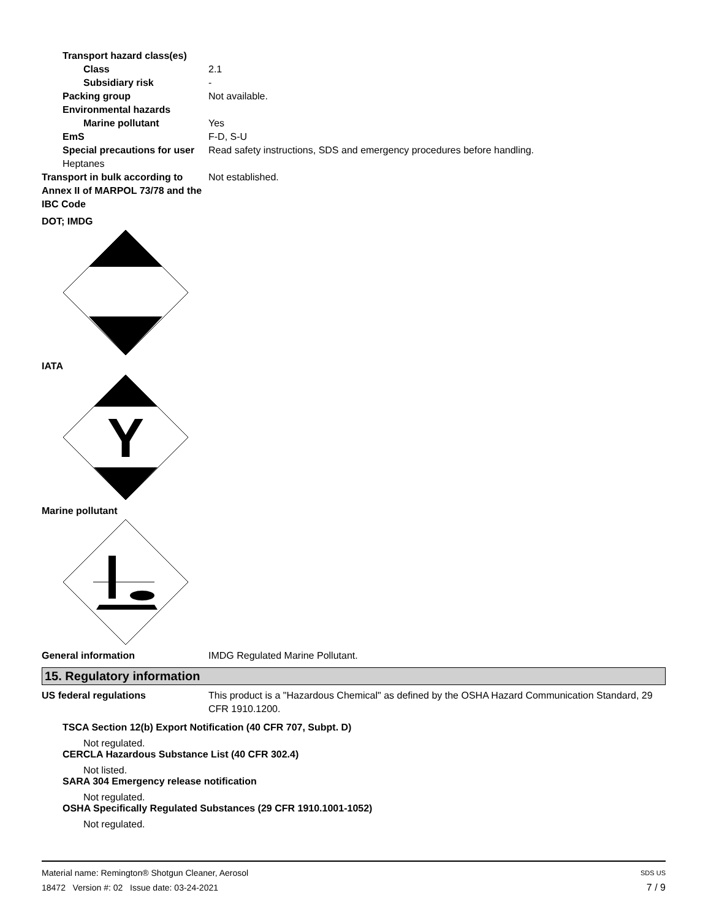Transport hazard class(es)
Class 2.1
Subsidiary risk -
Packing group Not available.
Environmental hazards
Marine pollutant Yes
EmS F-D, S-U
Special precautions for user
Read safety instructions, SDS and emergency procedures before handling.
Heptanes
Transport in bulk according to Annex II of MARPOL 73/78 and the IBC Code
Not established.
DOT; IMDG
IATA
Y
Marine pollutant
General information IMDG Regulated Marine Pollutant.
15. Regulatory information
US federal regulations This product is a "Hazardous Chemical" as defined by the OSHA Hazard Communication Standard, 29 CFR 1910.1200.
TSCA Section 12(b) Export Notification (40 CFR 707, Subpt. D)
Not regulated.
CERCLA Hazardous Substance List (40 CFR 302.4)
Not listed.
SARA 304 Emergency release notification
Not regulated.
OSHA Specifically Regulated Substances (29 CFR 1910.1001-1052)
Not regulated.
Material name: Remington® Shotgun Cleaner, Aerosol SDS US
18472 Version #: 02 Issue date: 03-24-2021 7 / 9